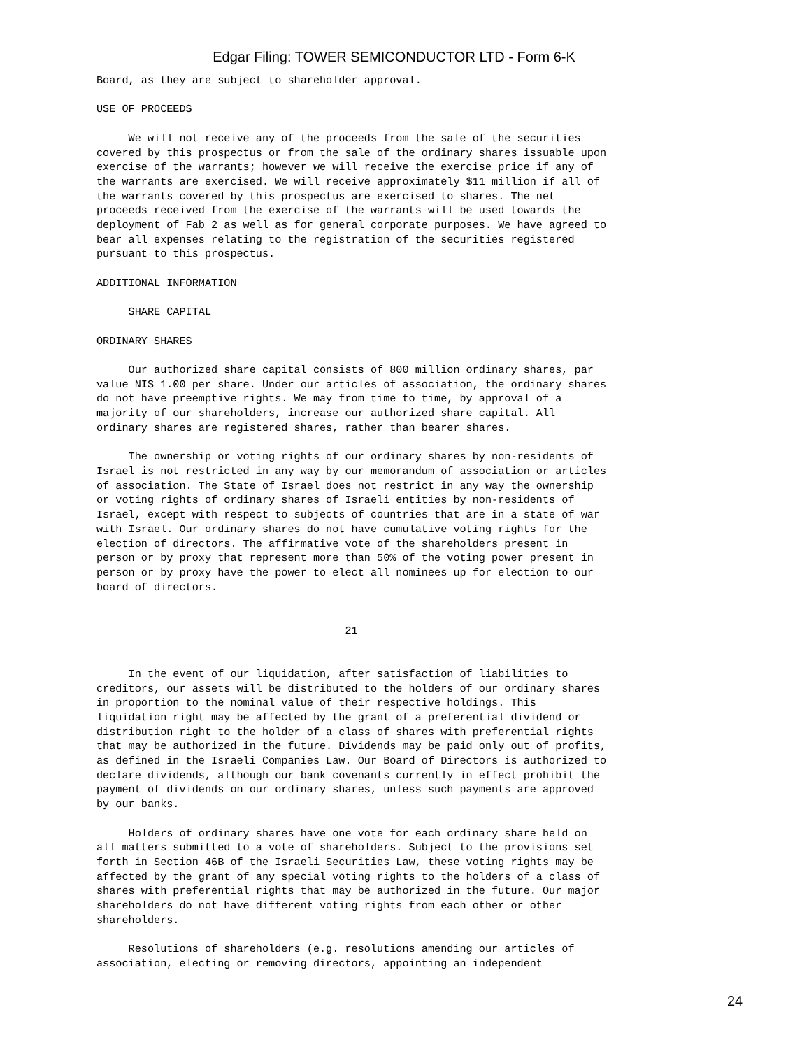Edgar Filing: TOWER SEMICONDUCTOR LTD - Form 6-K
Board, as they are subject to shareholder approval.

USE OF PROCEEDS

     We will not receive any of the proceeds from the sale of the securities
covered by this prospectus or from the sale of the ordinary shares issuable upon
exercise of the warrants; however we will receive the exercise price if any of
the warrants are exercised. We will receive approximately $11 million if all of
the warrants covered by this prospectus are exercised to shares. The net
proceeds received from the exercise of the warrants will be used towards the
deployment of Fab 2 as well as for general corporate purposes. We have agreed to
bear all expenses relating to the registration of the securities registered
pursuant to this prospectus.

ADDITIONAL INFORMATION

     SHARE CAPITAL

ORDINARY SHARES

     Our authorized share capital consists of 800 million ordinary shares, par
value NIS 1.00 per share. Under our articles of association, the ordinary shares
do not have preemptive rights. We may from time to time, by approval of a
majority of our shareholders, increase our authorized share capital. All
ordinary shares are registered shares, rather than bearer shares.

     The ownership or voting rights of our ordinary shares by non-residents of
Israel is not restricted in any way by our memorandum of association or articles
of association. The State of Israel does not restrict in any way the ownership
or voting rights of ordinary shares of Israeli entities by non-residents of
Israel, except with respect to subjects of countries that are in a state of war
with Israel. Our ordinary shares do not have cumulative voting rights for the
election of directors. The affirmative vote of the shareholders present in
person or by proxy that represent more than 50% of the voting power present in
person or by proxy have the power to elect all nominees up for election to our
board of directors.


                                       21


     In the event of our liquidation, after satisfaction of liabilities to
creditors, our assets will be distributed to the holders of our ordinary shares
in proportion to the nominal value of their respective holdings. This
liquidation right may be affected by the grant of a preferential dividend or
distribution right to the holder of a class of shares with preferential rights
that may be authorized in the future. Dividends may be paid only out of profits,
as defined in the Israeli Companies Law. Our Board of Directors is authorized to
declare dividends, although our bank covenants currently in effect prohibit the
payment of dividends on our ordinary shares, unless such payments are approved
by our banks.

     Holders of ordinary shares have one vote for each ordinary share held on
all matters submitted to a vote of shareholders. Subject to the provisions set
forth in Section 46B of the Israeli Securities Law, these voting rights may be
affected by the grant of any special voting rights to the holders of a class of
shares with preferential rights that may be authorized in the future. Our major
shareholders do not have different voting rights from each other or other
shareholders.

     Resolutions of shareholders (e.g. resolutions amending our articles of
association, electing or removing directors, appointing an independent
24